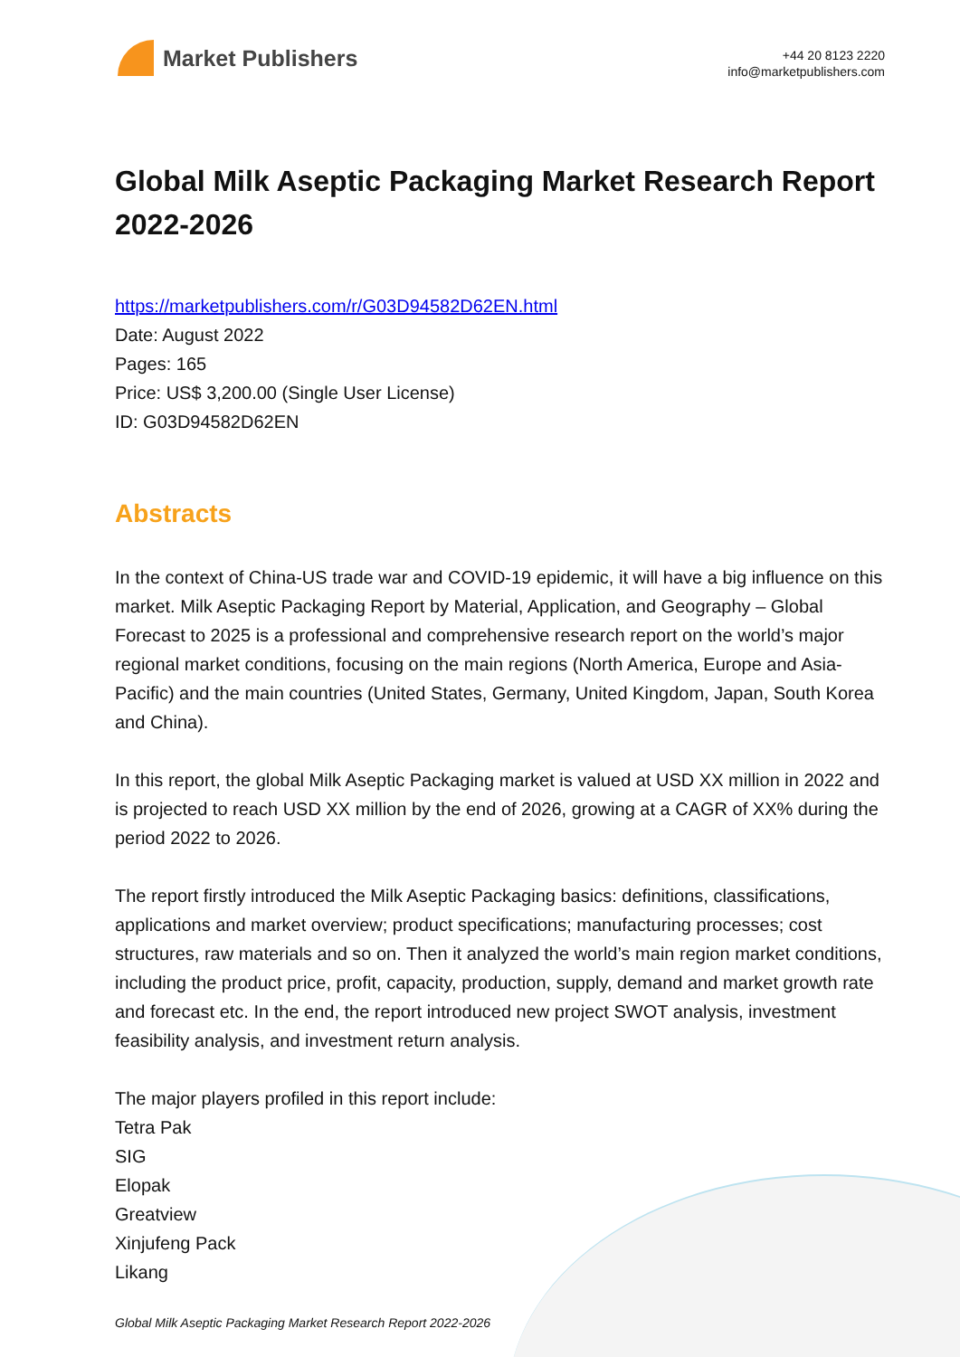Market Publishers
+44 20 8123 2220
info@marketpublishers.com
Global Milk Aseptic Packaging Market Research Report 2022-2026
https://marketpublishers.com/r/G03D94582D62EN.html
Date: August 2022
Pages: 165
Price: US$ 3,200.00 (Single User License)
ID: G03D94582D62EN
Abstracts
In the context of China-US trade war and COVID-19 epidemic, it will have a big influence on this market. Milk Aseptic Packaging Report by Material, Application, and Geography – Global Forecast to 2025 is a professional and comprehensive research report on the world’s major regional market conditions, focusing on the main regions (North America, Europe and Asia-Pacific) and the main countries (United States, Germany, United Kingdom, Japan, South Korea and China).
In this report, the global Milk Aseptic Packaging market is valued at USD XX million in 2022 and is projected to reach USD XX million by the end of 2026, growing at a CAGR of XX% during the period 2022 to 2026.
The report firstly introduced the Milk Aseptic Packaging basics: definitions, classifications, applications and market overview; product specifications; manufacturing processes; cost structures, raw materials and so on. Then it analyzed the world’s main region market conditions, including the product price, profit, capacity, production, supply, demand and market growth rate and forecast etc. In the end, the report introduced new project SWOT analysis, investment feasibility analysis, and investment return analysis.
The major players profiled in this report include:
Tetra Pak
SIG
Elopak
Greatview
Xinjufeng Pack
Likang
Global Milk Aseptic Packaging Market Research Report 2022-2026